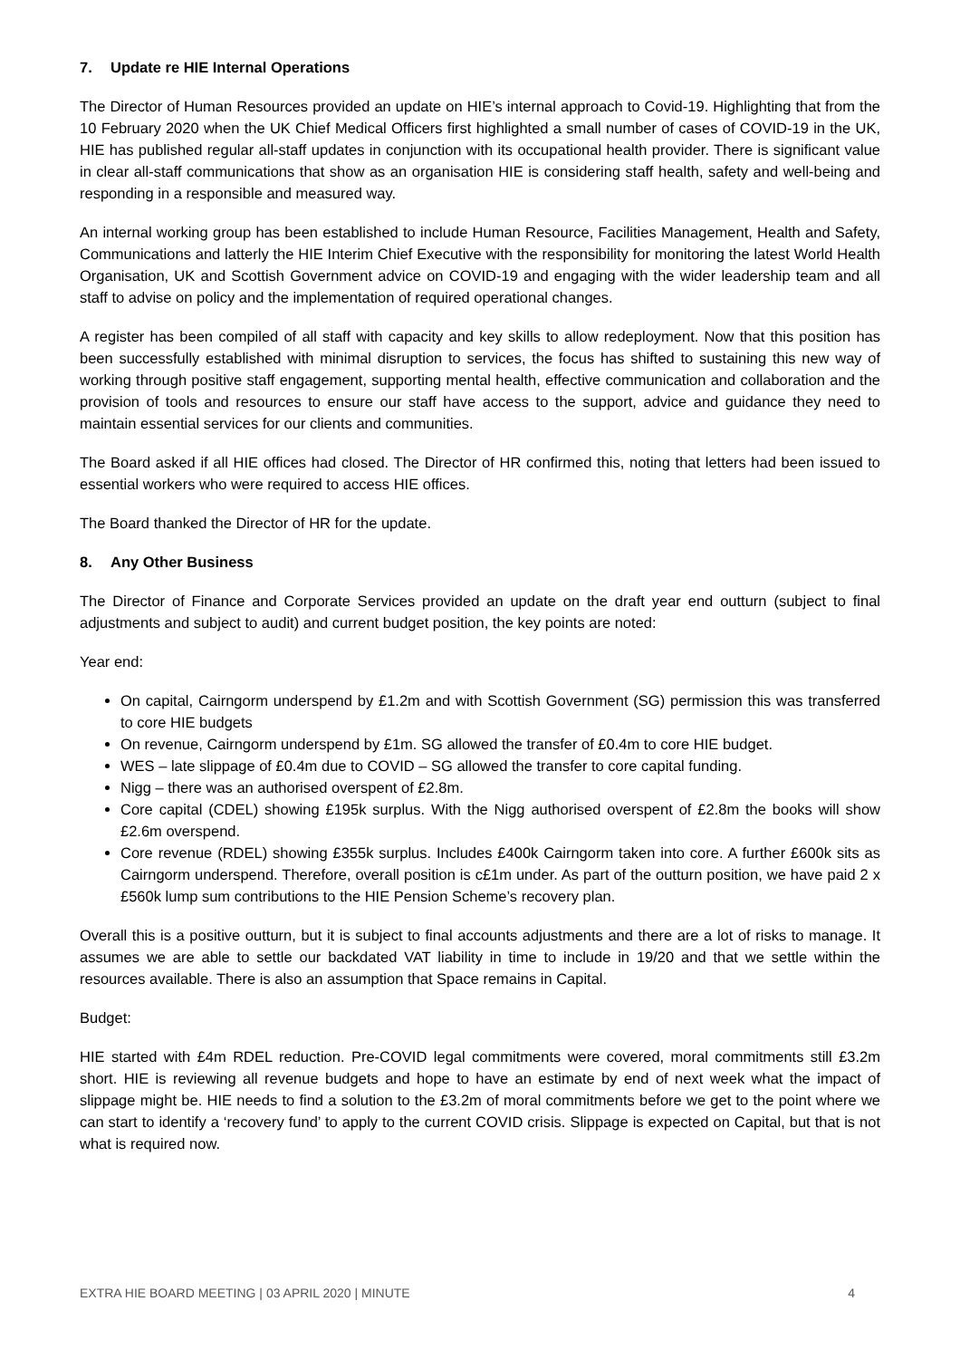7. Update re HIE Internal Operations
The Director of Human Resources provided an update on HIE’s internal approach to Covid-19. Highlighting that from the 10 February 2020 when the UK Chief Medical Officers first highlighted a small number of cases of COVID-19 in the UK, HIE has published regular all-staff updates in conjunction with its occupational health provider. There is significant value in clear all-staff communications that show as an organisation HIE is considering staff health, safety and well-being and responding in a responsible and measured way.
An internal working group has been established to include Human Resource, Facilities Management, Health and Safety, Communications and latterly the HIE Interim Chief Executive with the responsibility for monitoring the latest World Health Organisation, UK and Scottish Government advice on COVID-19 and engaging with the wider leadership team and all staff to advise on policy and the implementation of required operational changes.
A register has been compiled of all staff with capacity and key skills to allow redeployment. Now that this position has been successfully established with minimal disruption to services, the focus has shifted to sustaining this new way of working through positive staff engagement, supporting mental health, effective communication and collaboration and the provision of tools and resources to ensure our staff have access to the support, advice and guidance they need to maintain essential services for our clients and communities.
The Board asked if all HIE offices had closed. The Director of HR confirmed this, noting that letters had been issued to essential workers who were required to access HIE offices.
The Board thanked the Director of HR for the update.
8. Any Other Business
The Director of Finance and Corporate Services provided an update on the draft year end outturn (subject to final adjustments and subject to audit) and current budget position, the key points are noted:
Year end:
On capital, Cairngorm underspend by £1.2m and with Scottish Government (SG) permission this was transferred to core HIE budgets
On revenue, Cairngorm underspend by £1m. SG allowed the transfer of £0.4m to core HIE budget.
WES – late slippage of £0.4m due to COVID – SG allowed the transfer to core capital funding.
Nigg – there was an authorised overspent of £2.8m.
Core capital (CDEL) showing £195k surplus. With the Nigg authorised overspent of £2.8m the books will show £2.6m overspend.
Core revenue (RDEL) showing £355k surplus. Includes £400k Cairngorm taken into core. A further £600k sits as Cairngorm underspend. Therefore, overall position is c£1m under. As part of the outturn position, we have paid 2 x £560k lump sum contributions to the HIE Pension Scheme’s recovery plan.
Overall this is a positive outturn, but it is subject to final accounts adjustments and there are a lot of risks to manage. It assumes we are able to settle our backdated VAT liability in time to include in 19/20 and that we settle within the resources available. There is also an assumption that Space remains in Capital.
Budget:
HIE started with £4m RDEL reduction. Pre-COVID legal commitments were covered, moral commitments still £3.2m short. HIE is reviewing all revenue budgets and hope to have an estimate by end of next week what the impact of slippage might be. HIE needs to find a solution to the £3.2m of moral commitments before we get to the point where we can start to identify a ‘recovery fund’ to apply to the current COVID crisis. Slippage is expected on Capital, but that is not what is required now.
EXTRA HIE BOARD MEETING | 03 APRIL 2020 | MINUTE 4